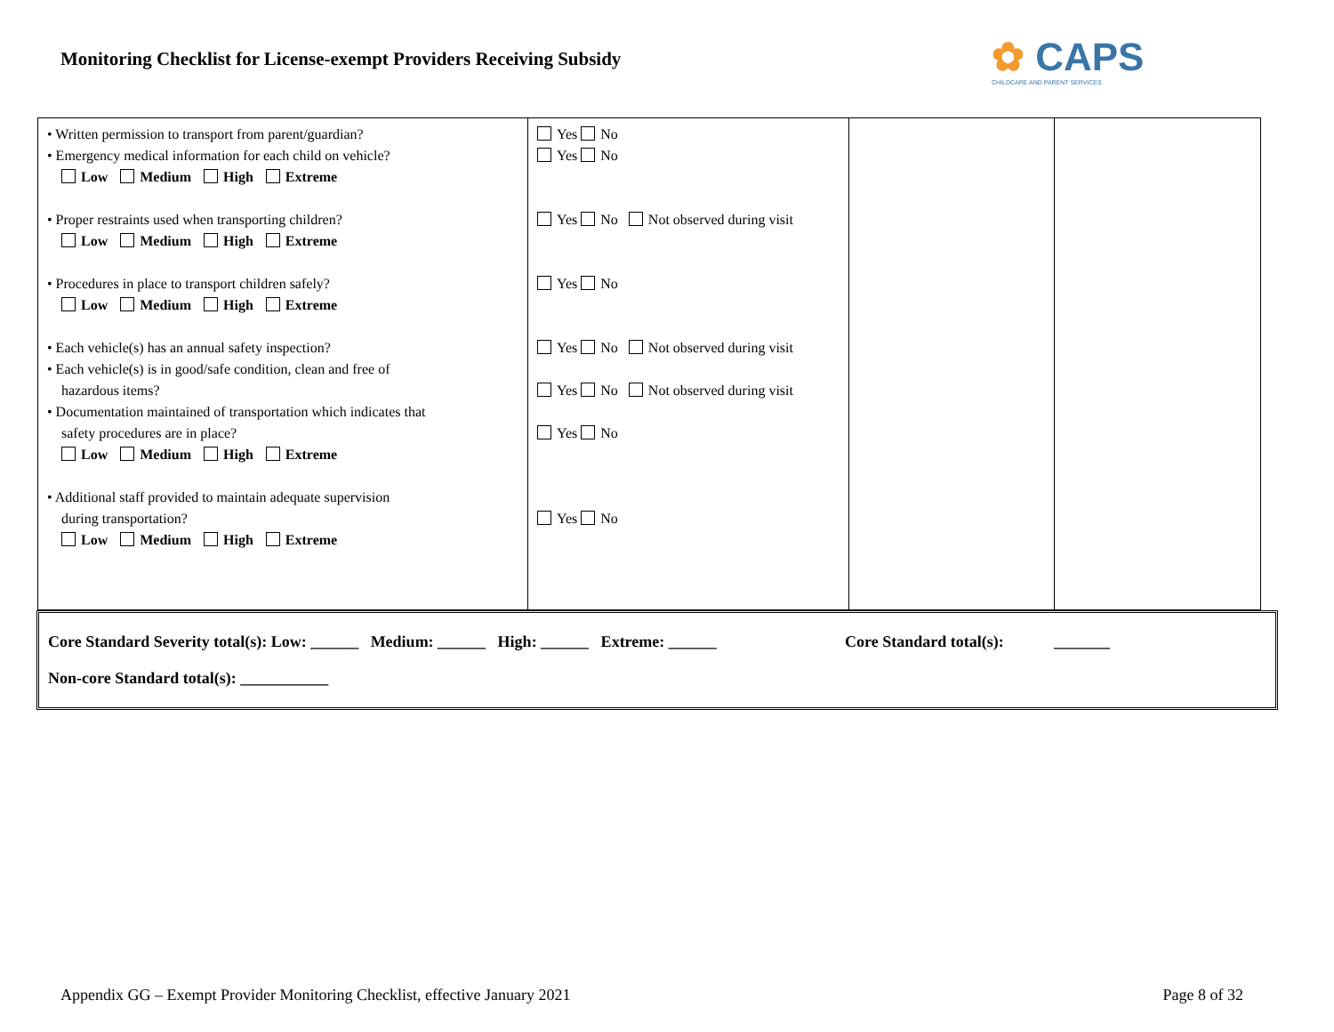Monitoring Checklist for License-exempt Providers Receiving Subsidy
✿ CAPS
CHILDCARE AND PARENT SERVICES
| • Written permission to transport from parent/guardian? • Emergency medical information for each child on vehicle? Low Medium High Extreme • Proper restraints used when transporting children? Low Medium High Extreme • Procedures in place to transport children safely? Low Medium High Extreme • Each vehicle(s) has an annual safety inspection? • Each vehicle(s) is in good/safe condition, clean and free of hazardous items? • Documentation maintained of transportation which indicates that safety procedures are in place? Low Medium High Extreme • Additional staff provided to maintain adequate supervision during transportation? Low Medium High Extreme | Yes No Yes No Yes No Not observed during visit Yes No Yes No Not observed during visit Yes No Not observed during visit Yes No Yes No | | |
Core Standard Severity total(s): Low: ______ Medium: ______ High: ______ Extreme: ______ Core Standard total(s): _______
Non-core Standard total(s): ___________
Appendix GG – Exempt Provider Monitoring Checklist, effective January 2021 Page 8 of 32